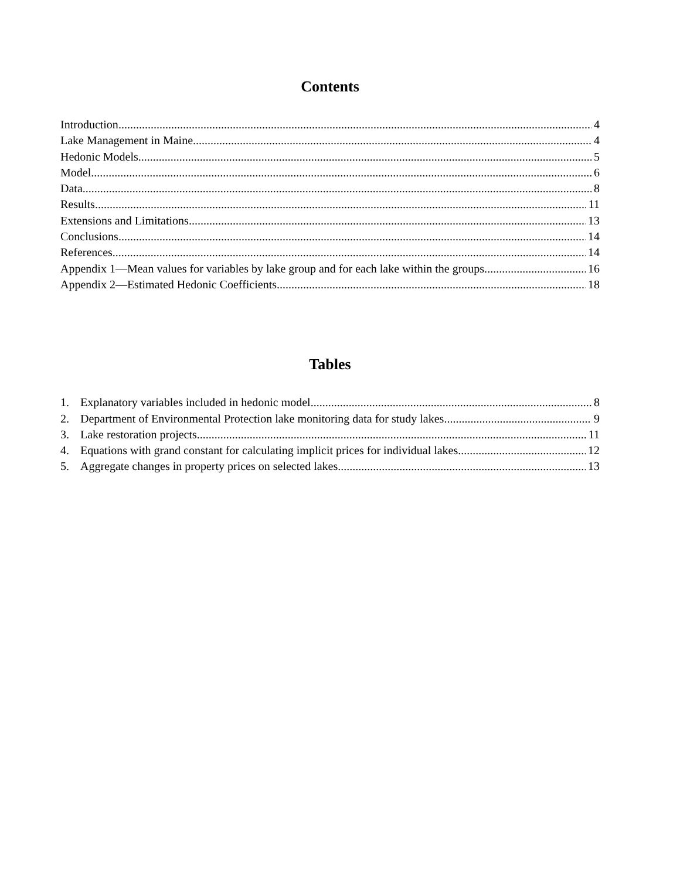Contents
Introduction 4
Lake Management in Maine 4
Hedonic Models 5
Model 6
Data 8
Results 11
Extensions and Limitations 13
Conclusions 14
References 14
Appendix 1—Mean values for variables by lake group and for each lake within the groups. 16
Appendix 2—Estimated Hedonic Coefficients 18
Tables
1. Explanatory variables included in hedonic model. 8
2. Department of Environmental Protection lake monitoring data for study lakes. 9
3. Lake restoration projects. 11
4. Equations with grand constant for calculating implicit prices for individual lakes. 12
5. Aggregate changes in property prices on selected lakes. 13